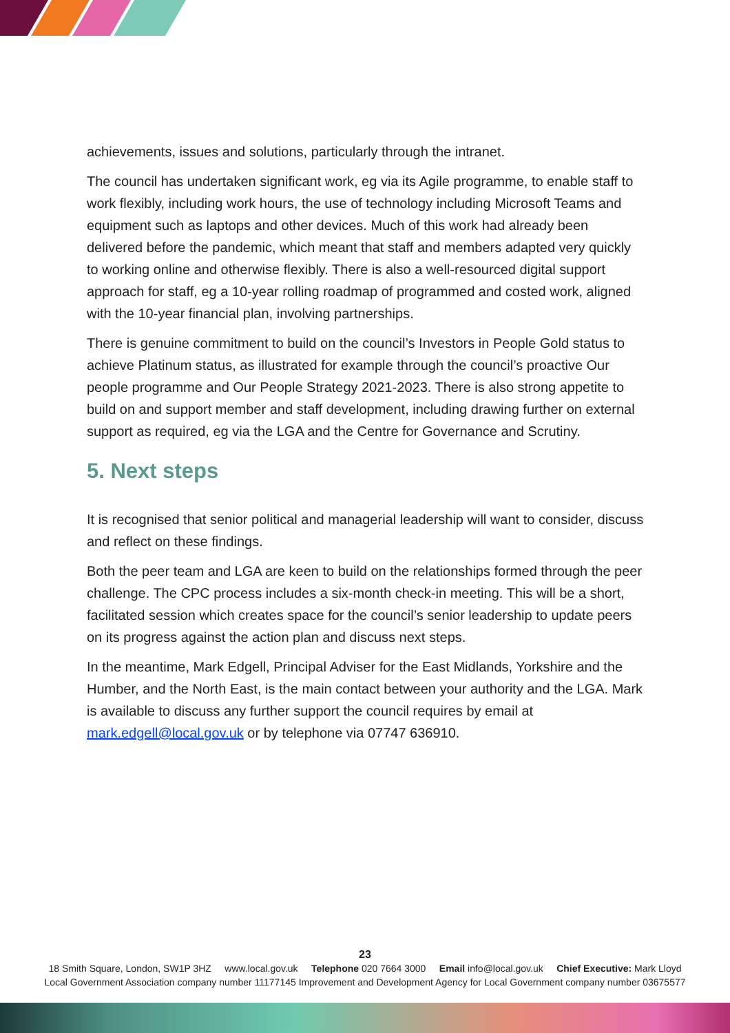achievements, issues and solutions, particularly through the intranet.
The council has undertaken significant work, eg via its Agile programme, to enable staff to work flexibly, including work hours, the use of technology including Microsoft Teams and equipment such as laptops and other devices. Much of this work had already been delivered before the pandemic, which meant that staff and members adapted very quickly to working online and otherwise flexibly. There is also a well-resourced digital support approach for staff, eg a 10-year rolling roadmap of programmed and costed work, aligned with the 10-year financial plan, involving partnerships.
There is genuine commitment to build on the council’s Investors in People Gold status to achieve Platinum status, as illustrated for example through the council’s proactive Our people programme and Our People Strategy 2021-2023. There is also strong appetite to build on and support member and staff development, including drawing further on external support as required, eg via the LGA and the Centre for Governance and Scrutiny.
5. Next steps
It is recognised that senior political and managerial leadership will want to consider, discuss and reflect on these findings.
Both the peer team and LGA are keen to build on the relationships formed through the peer challenge. The CPC process includes a six-month check-in meeting. This will be a short, facilitated session which creates space for the council’s senior leadership to update peers on its progress against the action plan and discuss next steps.
In the meantime, Mark Edgell, Principal Adviser for the East Midlands, Yorkshire and the Humber, and the North East, is the main contact between your authority and the LGA. Mark is available to discuss any further support the council requires by email at mark.edgell@local.gov.uk or by telephone via 07747 636910.
23
18 Smith Square, London, SW1P 3HZ www.local.gov.uk Telephone 020 7664 3000 Email info@local.gov.uk Chief Executive: Mark Lloyd
Local Government Association company number 11177145 Improvement and Development Agency for Local Government company number 03675577